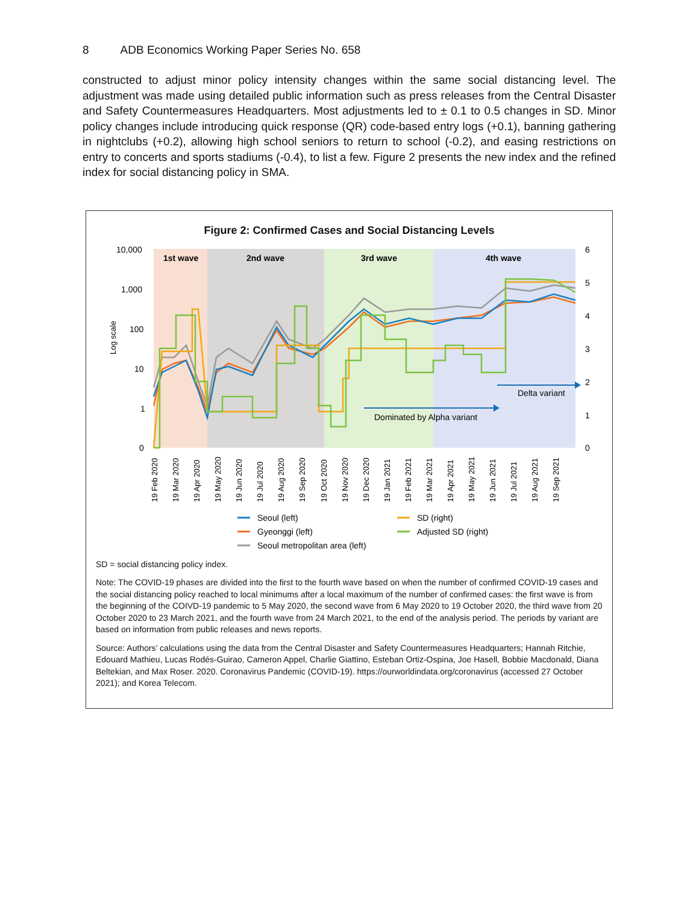8 ADB Economics Working Paper Series No. 658
constructed to adjust minor policy intensity changes within the same social distancing level. The adjustment was made using detailed public information such as press releases from the Central Disaster and Safety Countermeasures Headquarters. Most adjustments led to ± 0.1 to 0.5 changes in SD. Minor policy changes include introducing quick response (QR) code-based entry logs (+0.1), banning gathering in nightclubs (+0.2), allowing high school seniors to return to school (-0.2), and easing restrictions on entry to concerts and sports stadiums (-0.4), to list a few. Figure 2 presents the new index and the refined index for social distancing policy in SMA.
Figure 2: Confirmed Cases and Social Distancing Levels
1st wave
2nd wave
3rd wave
4th wave
10,000
1,000
100
10
1
0
6
5
4
3
2
1
0
Log scale
Dominated by Alpha variant
Delta variant
19 Feb 2020
19 Mar 2020
19 Apr 2020
19 May 2020
19 Jun 2020
19 Jul 2020
19 Aug 2020
19 Sep 2020
19 Oct 2020
19 Nov 2020
19 Dec 2020
19 Jan 2021
19 Feb 2021
19 Mar 2021
19 Apr 2021
19 May 2021
19 Jun 2021
19 Jul 2021
19 Aug 2021
19 Sep 2021
Seoul (left)
SD (right)
Gyeonggi (left)
Adjusted SD (right)
Seoul metropolitan area (left)
SD = social distancing policy index.
Note: The COVID-19 phases are divided into the first to the fourth wave based on when the number of confirmed COVID-19 cases and the social distancing policy reached to local minimums after a local maximum of the number of confirmed cases: the first wave is from the beginning of the COIVD-19 pandemic to 5 May 2020, the second wave from 6 May 2020 to 19 October 2020, the third wave from 20 October 2020 to 23 March 2021, and the fourth wave from 24 March 2021, to the end of the analysis period. The periods by variant are based on information from public releases and news reports.
Source: Authors’ calculations using the data from the Central Disaster and Safety Countermeasures Headquarters; Hannah Ritchie, Edouard Mathieu, Lucas Rodés-Guirao, Cameron Appel, Charlie Giattino, Esteban Ortiz-Ospina, Joe Hasell, Bobbie Macdonald, Diana Beltekian, and Max Roser. 2020. Coronavirus Pandemic (COVID-19). https://ourworldindata.org/coronavirus (accessed 27 October 2021); and Korea Telecom.